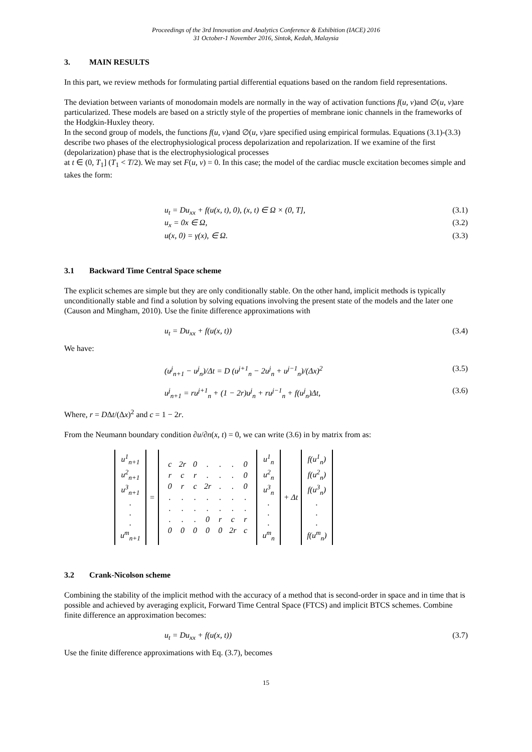Proceedings of the 3rd Innovation and Analytics Conference & Exhibition (IACE) 2016
31 October-1 November 2016, Sintok, Kedah, Malaysia
3. MAIN RESULTS
In this part, we review methods for formulating partial differential equations based on the random field representations.
The deviation between variants of monodomain models are normally in the way of activation functions f(u, v)and ∅(u, v)are particularized. These models are based on a strictly style of the properties of membrane ionic channels in the frameworks of the Hodgkin-Huxley theory.
In the second group of models, the functions f(u, v)and ∅(u, v)are specified using empirical formulas. Equations (3.1)-(3.3) describe two phases of the electrophysiological process depolarization and repolarization. If we examine of the first (depolarization) phase that is the electrophysiological processes
at t ∈ (0, T<sub>1</sub>] (T<sub>1</sub> < T/2). We may set F(u, v) = 0. In this case; the model of the cardiac muscle excitation becomes simple and takes the form:
u<sub>t</sub> = Du<sub>xx</sub> + f(u(x, t), 0), (x, t) ∈ Ω × (0, T], (3.1)
u<sub>x</sub> = 0x ∈ Ω, (3.2)
u(x, 0) = γ(x), ∈ Ω. (3.3)
3.1 Backward Time Central Space scheme
The explicit schemes are simple but they are only conditionally stable. On the other hand, implicit methods is typically unconditionally stable and find a solution by solving equations involving the present state of the models and the later one (Causon and Mingham, 2010). Use the finite difference approximations with
u<sub>t</sub> = Du<sub>xx</sub> + f(u(x, t)) (3.4)
We have:
(u<sup>j</sup><sub>n+1</sub> − u<sup>j</sup><sub>n</sub>)/Δt = D (u<sup>j+1</sup><sub>n</sub> − 2u<sup>j</sup><sub>n</sub> + u<sup>j−1</sup><sub>n</sub>)/(Δx)<sup>2</sup> (3.5)
u<sup>j</sup><sub>n+1</sub> = ru<sup>j+1</sup><sub>n</sub> + (1 − 2r)u<sup>j</sup><sub>n</sub> + ru<sup>j−1</sup><sub>n</sub> + f(u<sup>j</sup><sub>n</sub>)Δt, (3.6)
Where, r = DΔt/(Δx)<sup>2</sup> and c = 1 − 2r.
From the Neumann boundary condition ∂u/∂n(x, t) = 0, we can write (3.6) in by matrix from as:
| u<sup>1</sup><sub>n+1</sub> u<sup>2</sup><sub>n+1</sub> u<sup>3</sup><sub>n+1</sub> . . . u<sup>m</sup><sub>n+1</sub> | = | / c / 2r / 0 / . / . / . / 0 / / r / c / r / . / . / . / 0 / / 0 / r / c / 2r / . / . / 0 / / . / . / . / . / . / . / . / / . / . / . / . / . / . / . / / . / . / . / 0 / r / c / r / / 0 / 0 / 0 / 0 / 0 / 2r / c / | u<sup>1</sup><sub>n</sub> u<sup>2</sup><sub>n</sub> u<sup>3</sup><sub>n</sub> . . . u<sup>m</sup><sub>n</sub> | + Δt | f(u<sup>1</sup><sub>n</sub>) f(u<sup>2</sup><sub>n</sub>) f(u<sup>3</sup><sub>n</sub>) . . . f(u<sup>m</sup><sub>n</sub>) |
3.2 Crank-Nicolson scheme
Combining the stability of the implicit method with the accuracy of a method that is second-order in space and in time that is possible and achieved by averaging explicit, Forward Time Central Space (FTCS) and implicit BTCS schemes. Combine finite difference an approximation becomes:
u<sub>t</sub> = Du<sub>xx</sub> + f(u(x, t)) (3.7)
Use the finite difference approximations with Eq. (3.7), becomes
15